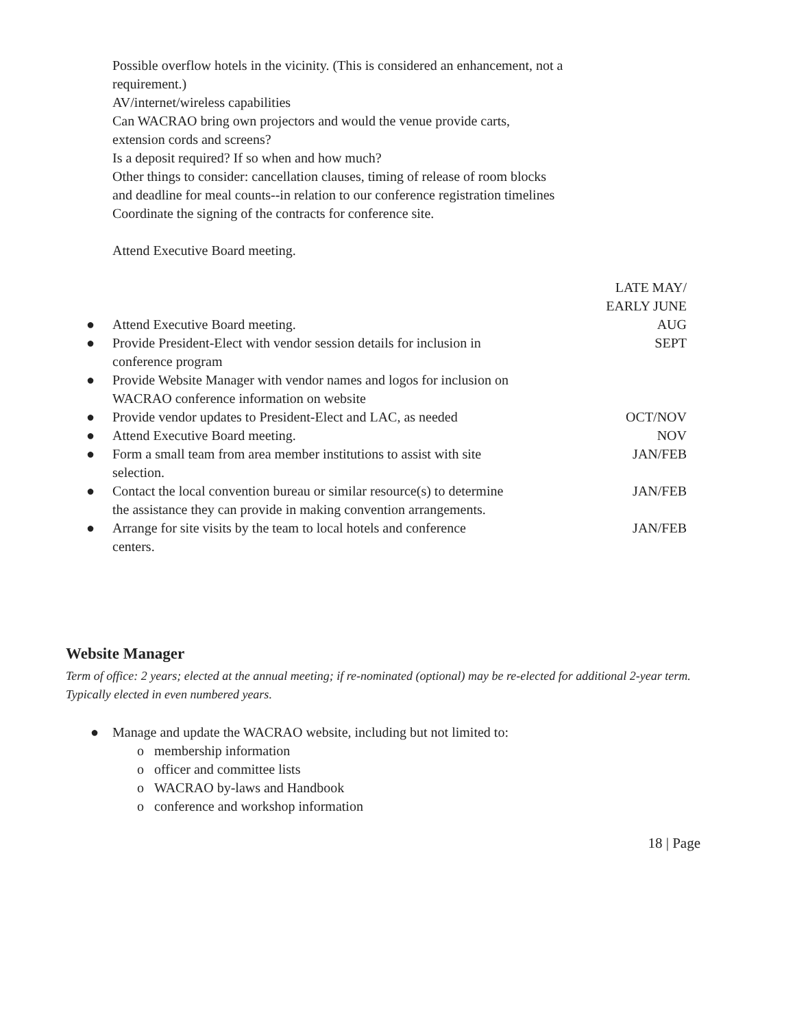Possible overflow hotels in the vicinity. (This is considered an enhancement, not a requirement.)
AV/internet/wireless capabilities
Can WACRAO bring own projectors and would the venue provide carts, extension cords and screens?
Is a deposit required? If so when and how much?
Other things to consider: cancellation clauses, timing of release of room blocks and deadline for meal counts--in relation to our conference registration timelines
Coordinate the signing of the contracts for conference site.
Attend Executive Board meeting.
| | | LATE MAY/ EARLY JUNE |
| ● | Attend Executive Board meeting. | AUG |
| ● | Provide President-Elect with vendor session details for inclusion in conference program | SEPT |
| ● | Provide Website Manager with vendor names and logos for inclusion on WACRAO conference information on website | |
| ● | Provide vendor updates to President-Elect and LAC, as needed | OCT/NOV |
| ● | Attend Executive Board meeting. | NOV |
| ● | Form a small team from area member institutions to assist with site selection. | JAN/FEB |
| ● | Contact the local convention bureau or similar resource(s) to determine the assistance they can provide in making convention arrangements. | JAN/FEB |
| ● | Arrange for site visits by the team to local hotels and conference centers. | JAN/FEB |
Website Manager
Term of office: 2 years; elected at the annual meeting; if re-nominated (optional) may be re-elected for additional 2-year term.
Typically elected in even numbered years.
● Manage and update the WACRAO website, including but not limited to:
o membership information
o officer and committee lists
o WACRAO by-laws and Handbook
o conference and workshop information
18 | Page